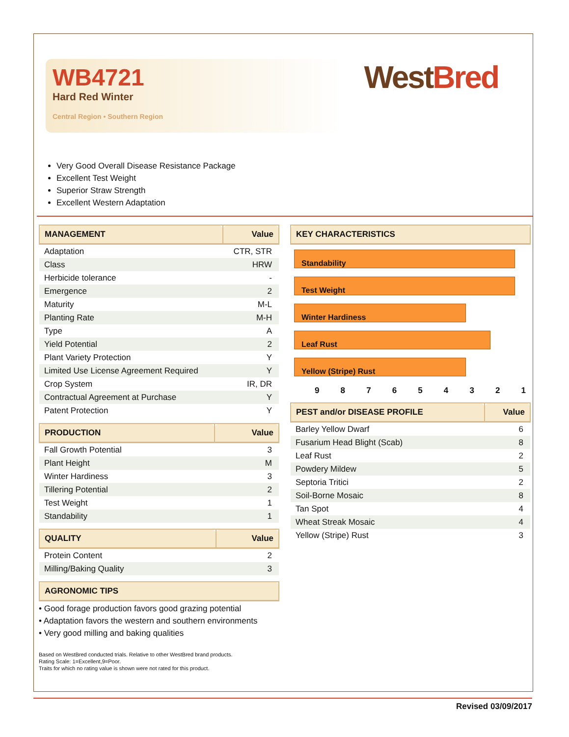WB4721
Hard Red Winter
Central Region • Southern Region
WestBred
Very Good Overall Disease Resistance Package
Excellent Test Weight
Superior Straw Strength
Excellent Western Adaptation
| MANAGEMENT | Value |
| --- | --- |
| Adaptation | CTR, STR |
| Class | HRW |
| Herbicide tolerance | - |
| Emergence | 2 |
| Maturity | M-L |
| Planting Rate | M-H |
| Type | A |
| Yield Potential | 2 |
| Plant Variety Protection | Y |
| Limited Use License Agreement Required | Y |
| Crop System | IR, DR |
| Contractual Agreement at Purchase | Y |
| Patent Protection | Y |
| PRODUCTION | Value |
| --- | --- |
| Fall Growth Potential | 3 |
| Plant Height | M |
| Winter Hardiness | 3 |
| Tillering Potential | 2 |
| Test Weight | 1 |
| Standability | 1 |
| QUALITY | Value |
| --- | --- |
| Protein Content | 2 |
| Milling/Baking Quality | 3 |
| AGRONOMIC TIPS |
| --- |
• Good forage production favors good grazing potential
• Adaptation favors the western and southern environments
• Very good milling and baking qualities
Based on WestBred conducted trials. Relative to other WestBred brand products.
Rating Scale: 1=Excellent,9=Poor.
Traits for which no rating value is shown were not rated for this product.
| KEY CHARACTERISTICS |
| --- |
Standability
Test Weight
Winter Hardiness
Leaf Rust
Yellow (Stripe) Rust
9 8 7 6 5 4 3 2 1
| PEST and/or DISEASE PROFILE | Value |
| --- | --- |
| Barley Yellow Dwarf | 6 |
| Fusarium Head Blight (Scab) | 8 |
| Leaf Rust | 2 |
| Powdery Mildew | 5 |
| Septoria Tritici | 2 |
| Soil-Borne Mosaic | 8 |
| Tan Spot | 4 |
| Wheat Streak Mosaic | 4 |
| Yellow (Stripe) Rust | 3 |
Revised 03/09/2017